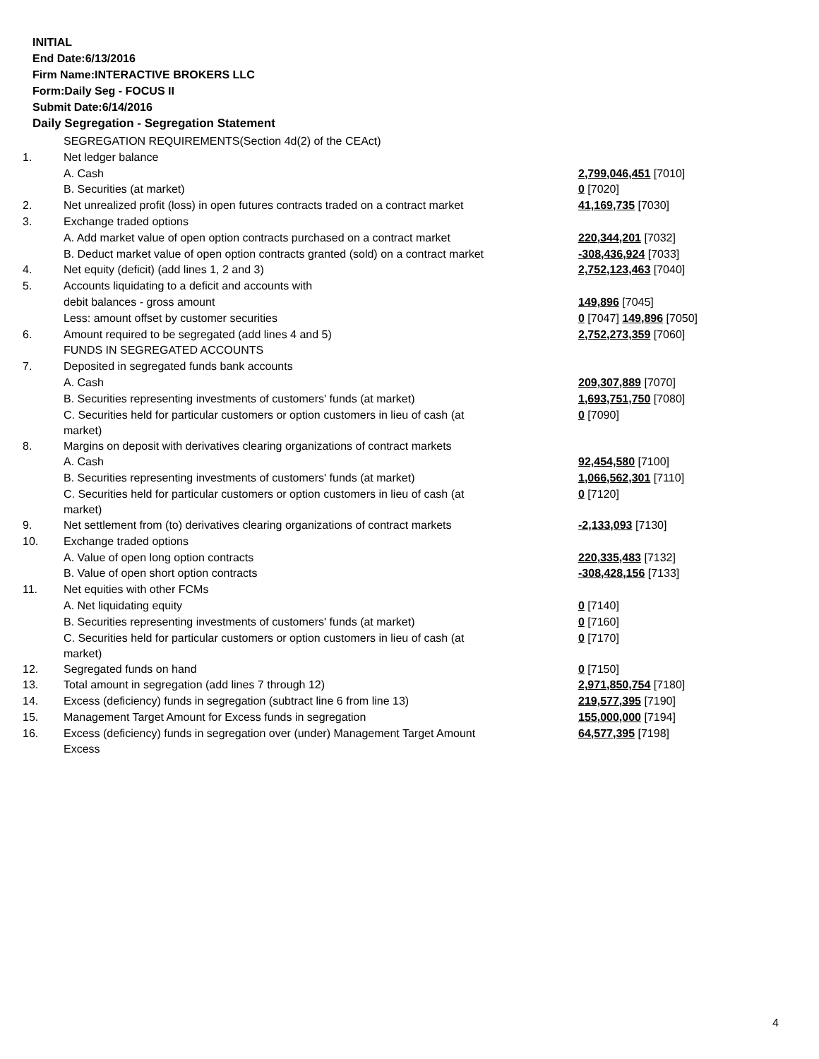INITIAL
End Date:6/13/2016
Firm Name:INTERACTIVE BROKERS LLC
Form:Daily Seg - FOCUS II
Submit Date:6/14/2016
Daily Segregation - Segregation Statement
| | SEGREGATION REQUIREMENTS(Section 4d(2) of the CEAct) | |
| 1. | Net ledger balance | |
| | A. Cash | 2,799,046,451 [7010] |
| | B. Securities (at market) | 0 [7020] |
| 2. | Net unrealized profit (loss) in open futures contracts traded on a contract market | 41,169,735 [7030] |
| 3. | Exchange traded options | |
| | A. Add market value of open option contracts purchased on a contract market | 220,344,201 [7032] |
| | B. Deduct market value of open option contracts granted (sold) on a contract market | -308,436,924 [7033] |
| 4. | Net equity (deficit) (add lines 1, 2 and 3) | 2,752,123,463 [7040] |
| 5. | Accounts liquidating to a deficit and accounts with | |
| | debit balances - gross amount | 149,896 [7045] |
| | Less: amount offset by customer securities | 0 [7047] 149,896 [7050] |
| 6. | Amount required to be segregated (add lines 4 and 5) | 2,752,273,359 [7060] |
| | FUNDS IN SEGREGATED ACCOUNTS | |
| 7. | Deposited in segregated funds bank accounts | |
| | A. Cash | 209,307,889 [7070] |
| | B. Securities representing investments of customers' funds (at market) | 1,693,751,750 [7080] |
| | C. Securities held for particular customers or option customers in lieu of cash (at market) | 0 [7090] |
| 8. | Margins on deposit with derivatives clearing organizations of contract markets | |
| | A. Cash | 92,454,580 [7100] |
| | B. Securities representing investments of customers' funds (at market) | 1,066,562,301 [7110] |
| | C. Securities held for particular customers or option customers in lieu of cash (at market) | 0 [7120] |
| 9. | Net settlement from (to) derivatives clearing organizations of contract markets | -2,133,093 [7130] |
| 10. | Exchange traded options | |
| | A. Value of open long option contracts | 220,335,483 [7132] |
| | B. Value of open short option contracts | -308,428,156 [7133] |
| 11. | Net equities with other FCMs | |
| | A. Net liquidating equity | 0 [7140] |
| | B. Securities representing investments of customers' funds (at market) | 0 [7160] |
| | C. Securities held for particular customers or option customers in lieu of cash (at market) | 0 [7170] |
| 12. | Segregated funds on hand | 0 [7150] |
| 13. | Total amount in segregation (add lines 7 through 12) | 2,971,850,754 [7180] |
| 14. | Excess (deficiency) funds in segregation (subtract line 6 from line 13) | 219,577,395 [7190] |
| 15. | Management Target Amount for Excess funds in segregation | 155,000,000 [7194] |
| 16. | Excess (deficiency) funds in segregation over (under) Management Target Amount Excess | 64,577,395 [7198] |
4